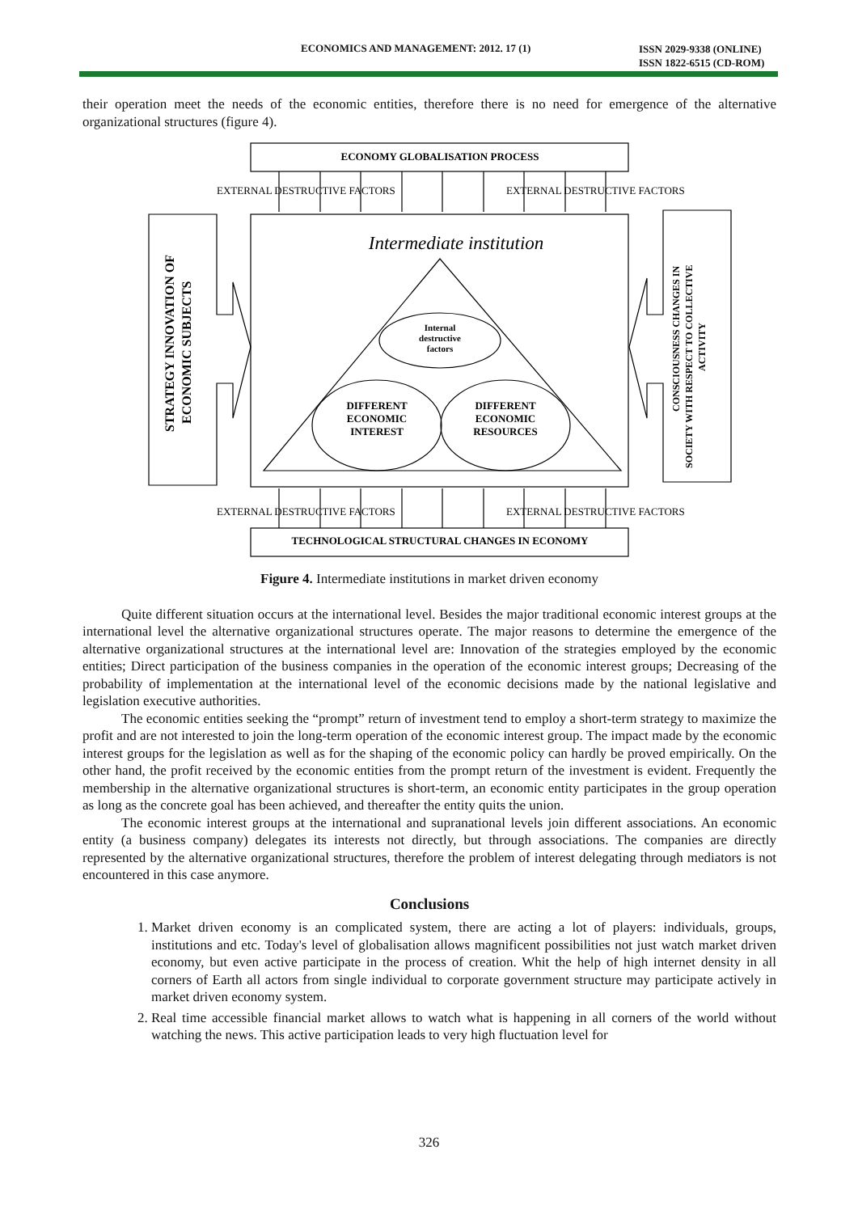ECONOMICS AND MANAGEMENT: 2012. 17 (1) ISSN 2029-9338 (ONLINE)
ISSN 1822-6515 (CD-ROM)
their operation meet the needs of the economic entities, therefore there is no need for emergence of the alternative organizational structures (figure 4).
ECONOMY GLOBALISATION PROCESS
EXTERNAL DESTRUCTIVE FACTORS
EXTERNAL DESTRUCTIVE FACTORS
Intermediate institution
Internal
destructive
factors
DIFFERENT
ECONOMIC
INTEREST
DIFFERENT
ECONOMIC
RESOURCES
STRATEGY INNOVATION OF
ECONOMIC SUBJECTS
CONSCIOUSNESS CHANGES IN
SOCIETY WITH RESPECT TO COLLECTIVE
ACTIVITY
EXTERNAL DESTRUCTIVE FACTORS
EXTERNAL DESTRUCTIVE FACTORS
TECHNOLOGICAL STRUCTURAL CHANGES IN ECONOMY
Figure 4. Intermediate institutions in market driven economy
Quite different situation occurs at the international level. Besides the major traditional economic interest groups at the international level the alternative organizational structures operate. The major reasons to determine the emergence of the alternative organizational structures at the international level are: Innovation of the strategies employed by the economic entities; Direct participation of the business companies in the operation of the economic interest groups; Decreasing of the probability of implementation at the international level of the economic decisions made by the national legislative and legislation executive authorities.
The economic entities seeking the “prompt” return of investment tend to employ a short-term strategy to maximize the profit and are not interested to join the long-term operation of the economic interest group. The impact made by the economic interest groups for the legislation as well as for the shaping of the economic policy can hardly be proved empirically. On the other hand, the profit received by the economic entities from the prompt return of the investment is evident. Frequently the membership in the alternative organizational structures is short-term, an economic entity participates in the group operation as long as the concrete goal has been achieved, and thereafter the entity quits the union.
The economic interest groups at the international and supranational levels join different associations. An economic entity (a business company) delegates its interests not directly, but through associations. The companies are directly represented by the alternative organizational structures, therefore the problem of interest delegating through mediators is not encountered in this case anymore.
Conclusions
1. Market driven economy is an complicated system, there are acting a lot of players: individuals, groups, institutions and etc. Today's level of globalisation allows magnificent possibilities not just watch market driven economy, but even active participate in the process of creation. Whit the help of high internet density in all corners of Earth all actors from single individual to corporate government structure may participate actively in market driven economy system.
2. Real time accessible financial market allows to watch what is happening in all corners of the world without watching the news. This active participation leads to very high fluctuation level for
326